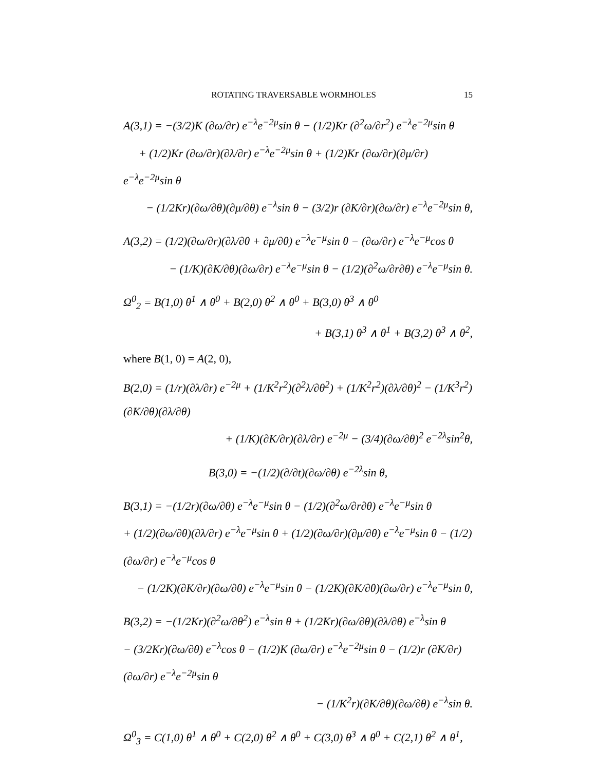ROTATING TRAVERSABLE WORMHOLES 15
A(3,1) = −(3/2)K (∂ω/∂r) e<sup>−λ</sup>e<sup>−2μ</sup>sin θ − (1/2)Kr (∂<sup>2</sup>ω/∂r<sup>2</sup>) e<sup>−λ</sup>e<sup>−2μ</sup>sin θ
+ (1/2)Kr (∂ω/∂r)(∂λ/∂r) e<sup>−λ</sup>e<sup>−2μ</sup>sin θ + (1/2)Kr (∂ω/∂r)(∂μ/∂r) e<sup>−λ</sup>e<sup>−2μ</sup>sin θ
− (1/2Kr)(∂ω/∂θ)(∂μ/∂θ) e<sup>−λ</sup>sin θ − (3/2)r (∂K/∂r)(∂ω/∂r) e<sup>−λ</sup>e<sup>−2μ</sup>sin θ,
A(3,2) = (1/2)(∂ω/∂r)(∂λ/∂θ + ∂μ/∂θ) e<sup>−λ</sup>e<sup>−μ</sup>sin θ − (∂ω/∂r) e<sup>−λ</sup>e<sup>−μ</sup>cos θ
− (1/K)(∂K/∂θ)(∂ω/∂r) e<sup>−λ</sup>e<sup>−μ</sup>sin θ − (1/2)(∂<sup>2</sup>ω/∂r∂θ) e<sup>−λ</sup>e<sup>−μ</sup>sin θ.
Ω<sup>0</sup><sub>2</sub> = B(1,0) θ<sup>1</sup> ∧ θ<sup>0</sup> + B(2,0) θ<sup>2</sup> ∧ θ<sup>0</sup> + B(3,0) θ<sup>3</sup> ∧ θ<sup>0</sup>
+ B(3,1) θ<sup>3</sup> ∧ θ<sup>1</sup> + B(3,2) θ<sup>3</sup> ∧ θ<sup>2</sup>,
where B(1, 0) = A(2, 0),
B(2,0) = (1/r)(∂λ/∂r) e<sup>−2μ</sup> + (1/K<sup>2</sup>r<sup>2</sup>)(∂<sup>2</sup>λ/∂θ<sup>2</sup>) + (1/K<sup>2</sup>r<sup>2</sup>)(∂λ/∂θ)<sup>2</sup> − (1/K<sup>3</sup>r<sup>2</sup>)(∂K/∂θ)(∂λ/∂θ)
+ (1/K)(∂K/∂r)(∂λ/∂r) e<sup>−2μ</sup> − (3/4)(∂ω/∂θ)<sup>2</sup> e<sup>−2λ</sup>sin<sup>2</sup>θ,
B(3,0) = −(1/2)(∂/∂t)(∂ω/∂θ) e<sup>−2λ</sup>sin θ,
B(3,1) = −(1/2r)(∂ω/∂θ) e<sup>−λ</sup>e<sup>−μ</sup>sin θ − (1/2)(∂<sup>2</sup>ω/∂r∂θ) e<sup>−λ</sup>e<sup>−μ</sup>sin θ
+ (1/2)(∂ω/∂θ)(∂λ/∂r) e<sup>−λ</sup>e<sup>−μ</sup>sin θ + (1/2)(∂ω/∂r)(∂μ/∂θ) e<sup>−λ</sup>e<sup>−μ</sup>sin θ − (1/2)(∂ω/∂r) e<sup>−λ</sup>e<sup>−μ</sup>cos θ
− (1/2K)(∂K/∂r)(∂ω/∂θ) e<sup>−λ</sup>e<sup>−μ</sup>sin θ − (1/2K)(∂K/∂θ)(∂ω/∂r) e<sup>−λ</sup>e<sup>−μ</sup>sin θ,
B(3,2) = −(1/2Kr)(∂<sup>2</sup>ω/∂θ<sup>2</sup>) e<sup>−λ</sup>sin θ + (1/2Kr)(∂ω/∂θ)(∂λ/∂θ) e<sup>−λ</sup>sin θ
− (3/2Kr)(∂ω/∂θ) e<sup>−λ</sup>cos θ − (1/2)K (∂ω/∂r) e<sup>−λ</sup>e<sup>−2μ</sup>sin θ − (1/2)r (∂K/∂r)(∂ω/∂r) e<sup>−λ</sup>e<sup>−2μ</sup>sin θ
− (1/K<sup>2</sup>r)(∂K/∂θ)(∂ω/∂θ) e<sup>−λ</sup>sin θ.
Ω<sup>0</sup><sub>3</sub> = C(1,0) θ<sup>1</sup> ∧ θ<sup>0</sup> + C(2,0) θ<sup>2</sup> ∧ θ<sup>0</sup> + C(3,0) θ<sup>3</sup> ∧ θ<sup>0</sup> + C(2,1) θ<sup>2</sup> ∧ θ<sup>1</sup>,